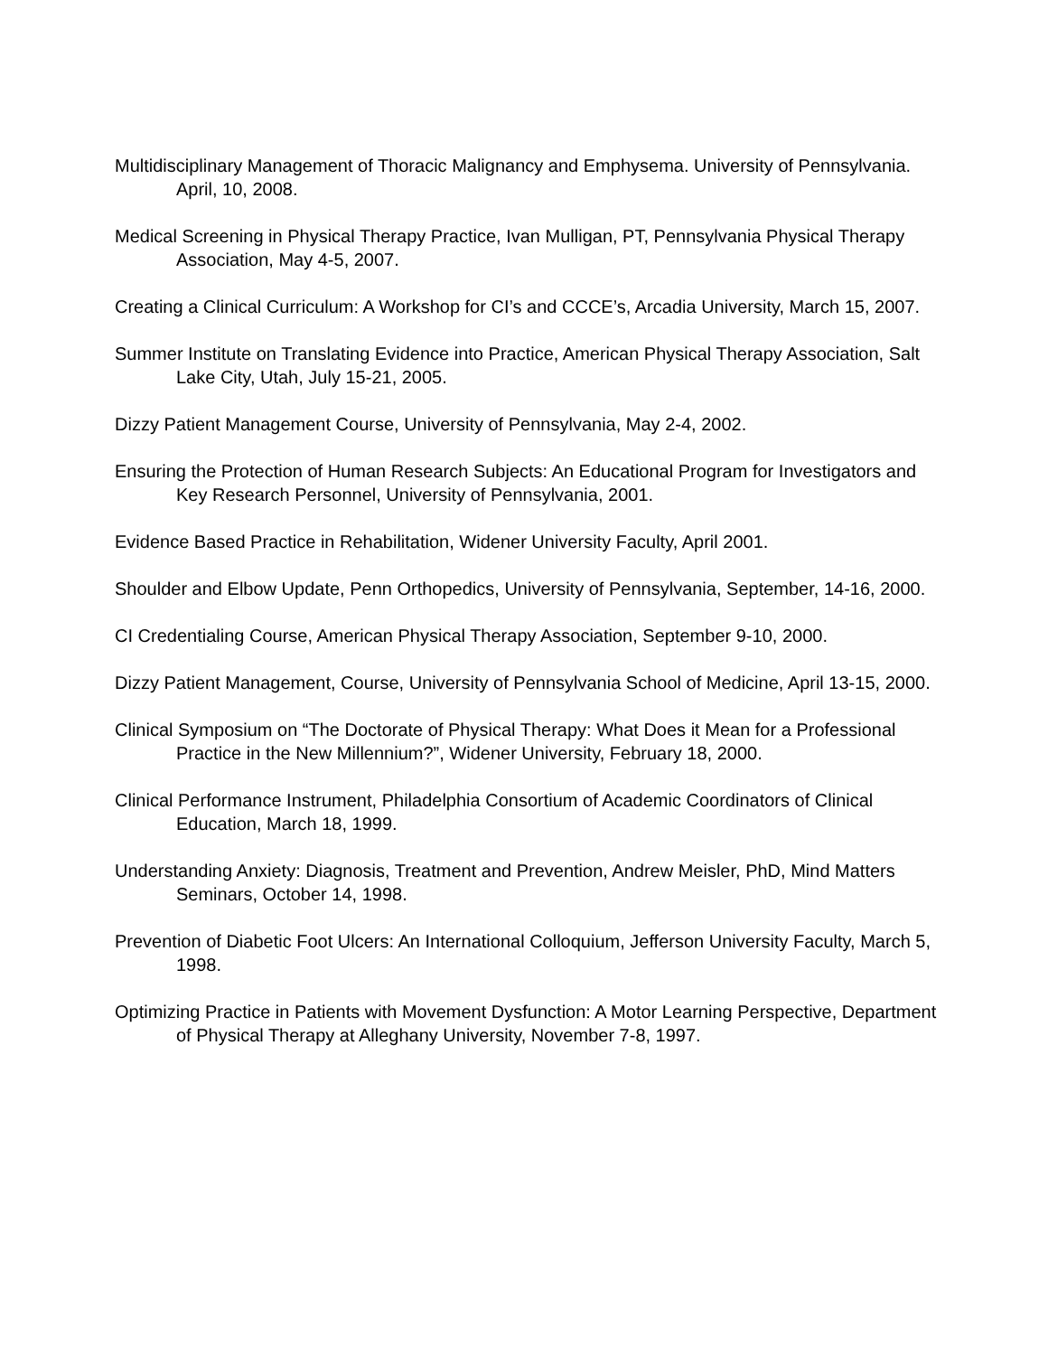Multidisciplinary Management of Thoracic Malignancy and Emphysema. University of Pennsylvania. April, 10, 2008.
Medical Screening in Physical Therapy Practice, Ivan Mulligan, PT, Pennsylvania Physical Therapy Association, May 4-5, 2007.
Creating a Clinical Curriculum: A Workshop for CI’s and CCCE’s, Arcadia University, March 15, 2007.
Summer Institute on Translating Evidence into Practice, American Physical Therapy Association, Salt Lake City, Utah, July 15-21, 2005.
Dizzy Patient Management Course, University of Pennsylvania, May 2-4, 2002.
Ensuring the Protection of Human Research Subjects: An Educational Program for Investigators and Key Research Personnel, University of Pennsylvania, 2001.
Evidence Based Practice in Rehabilitation, Widener University Faculty, April 2001.
Shoulder and Elbow Update, Penn Orthopedics, University of Pennsylvania, September, 14-16, 2000.
CI Credentialing Course, American Physical Therapy Association, September 9-10, 2000.
Dizzy Patient Management, Course, University of Pennsylvania School of Medicine, April 13-15, 2000.
Clinical Symposium on “The Doctorate of Physical Therapy: What Does it Mean for a Professional Practice in the New Millennium?”, Widener University, February 18, 2000.
Clinical Performance Instrument, Philadelphia Consortium of Academic Coordinators of Clinical Education, March 18, 1999.
Understanding Anxiety: Diagnosis, Treatment and Prevention, Andrew Meisler, PhD, Mind Matters Seminars, October 14, 1998.
Prevention of Diabetic Foot Ulcers: An International Colloquium, Jefferson University Faculty, March 5, 1998.
Optimizing Practice in Patients with Movement Dysfunction: A Motor Learning Perspective, Department of Physical Therapy at Alleghany University, November 7-8, 1997.